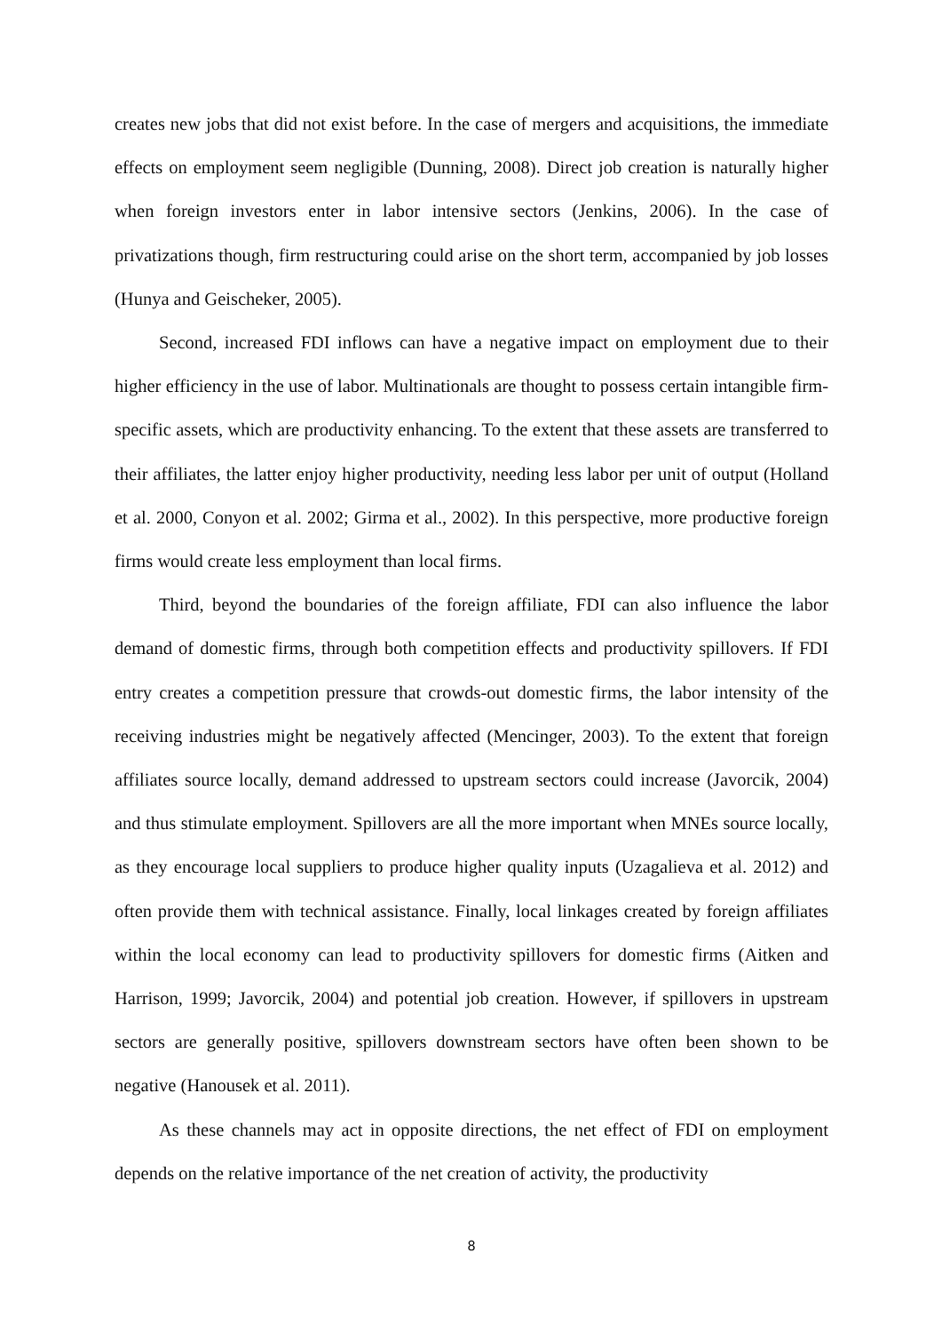creates new jobs that did not exist before. In the case of mergers and acquisitions, the immediate effects on employment seem negligible (Dunning, 2008). Direct job creation is naturally higher when foreign investors enter in labor intensive sectors (Jenkins, 2006). In the case of privatizations though, firm restructuring could arise on the short term, accompanied by job losses (Hunya and Geischeker, 2005).
Second, increased FDI inflows can have a negative impact on employment due to their higher efficiency in the use of labor. Multinationals are thought to possess certain intangible firm-specific assets, which are productivity enhancing. To the extent that these assets are transferred to their affiliates, the latter enjoy higher productivity, needing less labor per unit of output (Holland et al. 2000, Conyon et al. 2002; Girma et al., 2002). In this perspective, more productive foreign firms would create less employment than local firms.
Third, beyond the boundaries of the foreign affiliate, FDI can also influence the labor demand of domestic firms, through both competition effects and productivity spillovers. If FDI entry creates a competition pressure that crowds-out domestic firms, the labor intensity of the receiving industries might be negatively affected (Mencinger, 2003). To the extent that foreign affiliates source locally, demand addressed to upstream sectors could increase (Javorcik, 2004) and thus stimulate employment. Spillovers are all the more important when MNEs source locally, as they encourage local suppliers to produce higher quality inputs (Uzagalieva et al. 2012) and often provide them with technical assistance. Finally, local linkages created by foreign affiliates within the local economy can lead to productivity spillovers for domestic firms (Aitken and Harrison, 1999; Javorcik, 2004) and potential job creation. However, if spillovers in upstream sectors are generally positive, spillovers downstream sectors have often been shown to be negative (Hanousek et al. 2011).
As these channels may act in opposite directions, the net effect of FDI on employment depends on the relative importance of the net creation of activity, the productivity
8